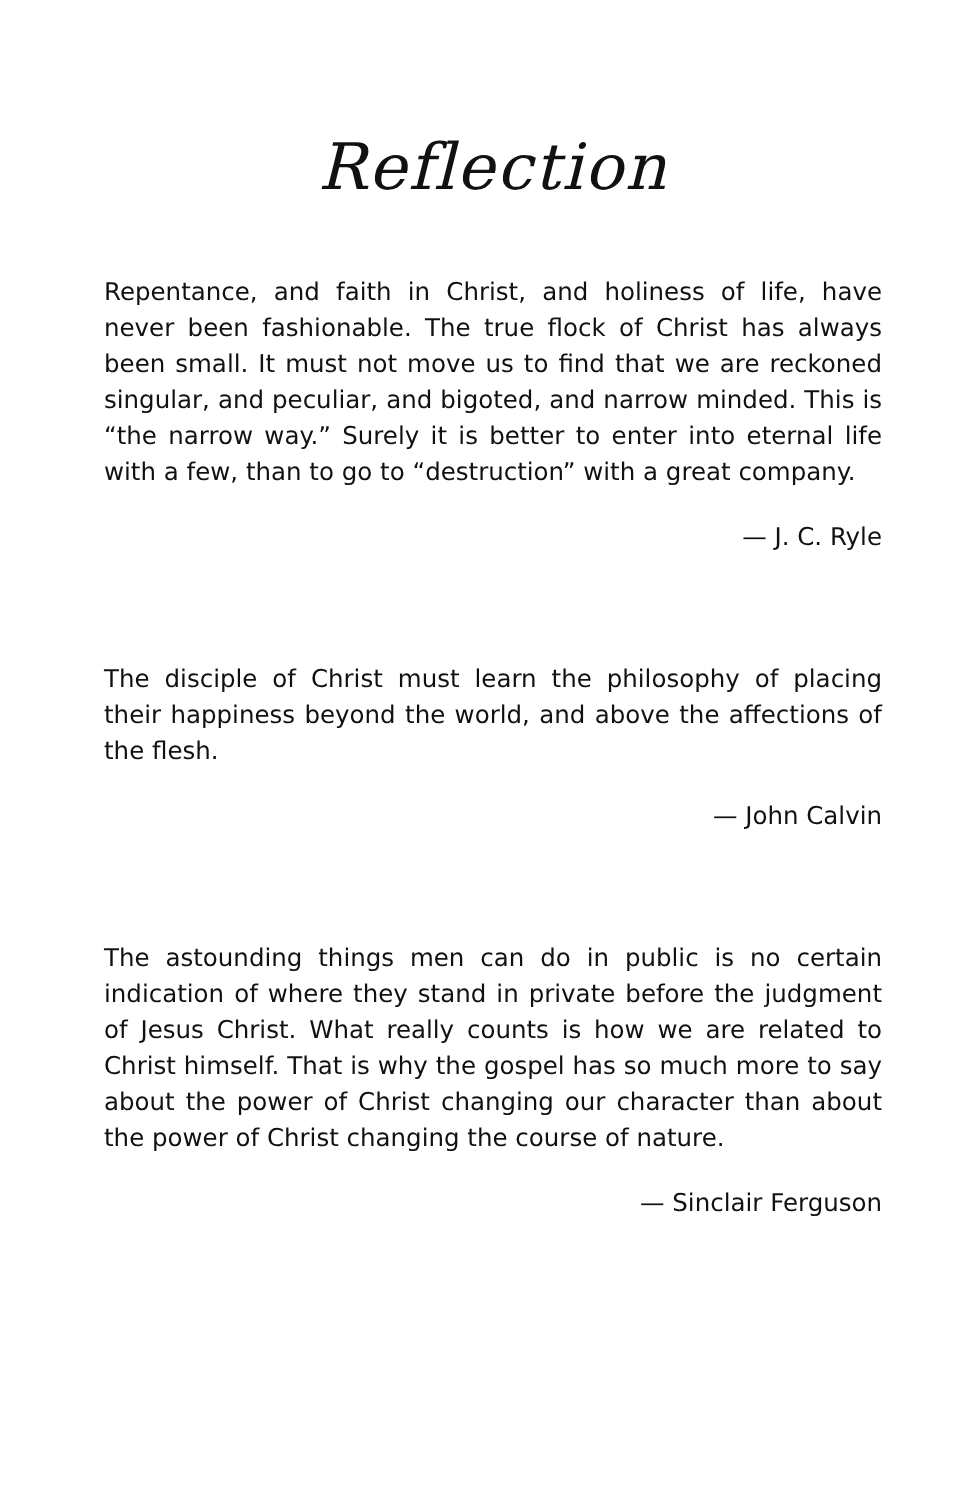Reflection
Repentance, and faith in Christ, and holiness of life, have never been fashionable. The true flock of Christ has always been small. It must not move us to find that we are reckoned singular, and peculiar, and bigoted, and narrow minded. This is “the narrow way.” Surely it is better to enter into eternal life with a few, than to go to “destruction” with a great company.
— J. C. Ryle
The disciple of Christ must learn the philosophy of placing their happiness beyond the world, and above the affections of the flesh.
— John Calvin
The astounding things men can do in public is no certain indication of where they stand in private before the judgment of Jesus Christ. What really counts is how we are related to Christ himself. That is why the gospel has so much more to say about the power of Christ changing our character than about the power of Christ changing the course of nature.
— Sinclair Ferguson